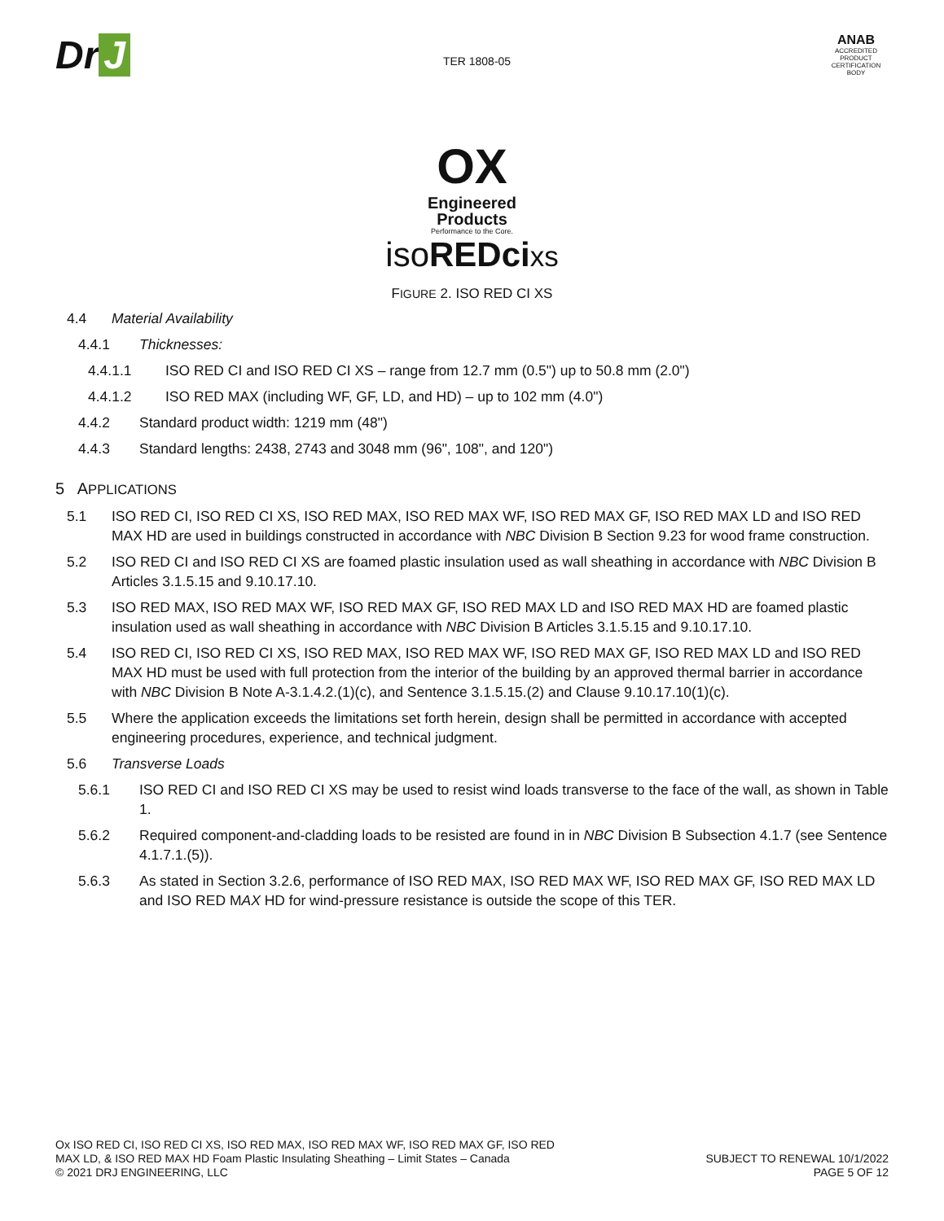Dr J
TER 1808-05
ANAB
ACCREDITED
PRODUCT CERTIFICATION BODY
OX
Engineered
Products
Performance to the Core.
isoREDci xs
FIGURE 2. ISO RED CI XS
4.4 Material Availability
4.4.1 Thicknesses:
4.4.1.1 ISO RED CI and ISO RED CI XS – range from 12.7 mm (0.5") up to 50.8 mm (2.0")
4.4.1.2 ISO RED MAX (including WF, GF, LD, and HD) – up to 102 mm (4.0")
4.4.2 Standard product width: 1219 mm (48")
4.4.3 Standard lengths: 2438, 2743 and 3048 mm (96", 108", and 120")
5 APPLICATIONS
5.1 ISO RED CI, ISO RED CI XS, ISO RED MAX, ISO RED MAX WF, ISO RED MAX GF, ISO RED MAX LD and ISO RED MAX HD are used in buildings constructed in accordance with NBC Division B Section 9.23 for wood frame construction.
5.2 ISO RED CI and ISO RED CI XS are foamed plastic insulation used as wall sheathing in accordance with NBC Division B Articles 3.1.5.15 and 9.10.17.10.
5.3 ISO RED MAX, ISO RED MAX WF, ISO RED MAX GF, ISO RED MAX LD and ISO RED MAX HD are foamed plastic insulation used as wall sheathing in accordance with NBC Division B Articles 3.1.5.15 and 9.10.17.10.
5.4 ISO RED CI, ISO RED CI XS, ISO RED MAX, ISO RED MAX WF, ISO RED MAX GF, ISO RED MAX LD and ISO RED MAX HD must be used with full protection from the interior of the building by an approved thermal barrier in accordance with NBC Division B Note A-3.1.4.2.(1)(c), and Sentence 3.1.5.15.(2) and Clause 9.10.17.10(1)(c).
5.5 Where the application exceeds the limitations set forth herein, design shall be permitted in accordance with accepted engineering procedures, experience, and technical judgment.
5.6 Transverse Loads
5.6.1 ISO RED CI and ISO RED CI XS may be used to resist wind loads transverse to the face of the wall, as shown in Table 1.
5.6.2 Required component-and-cladding loads to be resisted are found in in NBC Division B Subsection 4.1.7 (see Sentence 4.1.7.1.(5)).
5.6.3 As stated in Section 3.2.6, performance of ISO RED MAX, ISO RED MAX WF, ISO RED MAX GF, ISO RED MAX LD and ISO RED MAX HD for wind-pressure resistance is outside the scope of this TER.
Ox ISO RED CI, ISO RED CI XS, ISO RED MAX, ISO RED MAX WF, ISO RED MAX GF, ISO RED
MAX LD, & ISO RED MAX HD Foam Plastic Insulating Sheathing – Limit States – Canada
© 2021 DRJ ENGINEERING, LLC
SUBJECT TO RENEWAL 10/1/2022
PAGE 5 OF 12